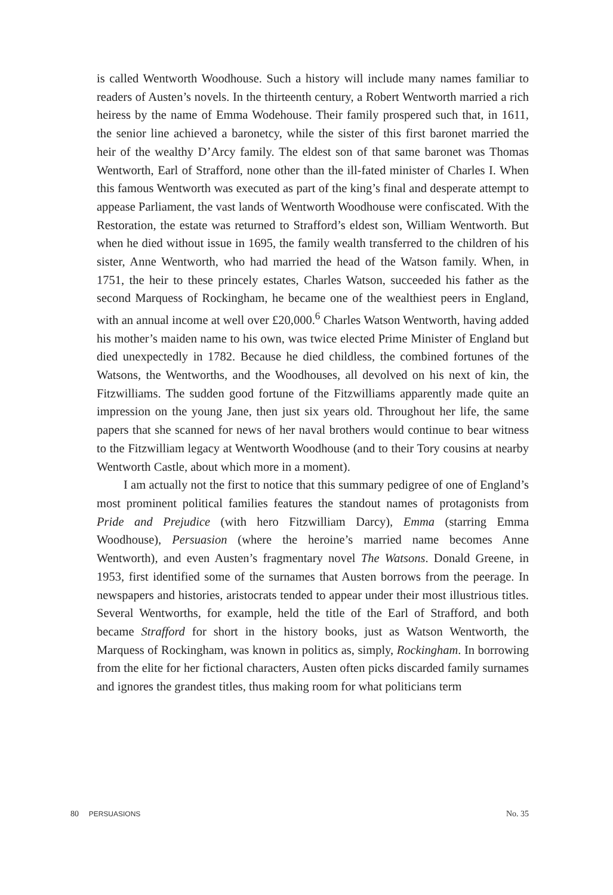is called Wentworth Woodhouse. Such a history will include many names familiar to readers of Austen’s novels. In the thirteenth century, a Robert Wentworth married a rich heiress by the name of Emma Wodehouse. Their family prospered such that, in 1611, the senior line achieved a baronetcy, while the sister of this first baronet married the heir of the wealthy D’Arcy family. The eldest son of that same baronet was Thomas Wentworth, Earl of Strafford, none other than the ill-fated minister of Charles I. When this famous Wentworth was executed as part of the king’s final and desperate attempt to appease Parliament, the vast lands of Wentworth Woodhouse were confiscated. With the Restoration, the estate was returned to Strafford’s eldest son, William Wentworth. But when he died without issue in 1695, the family wealth transferred to the children of his sister, Anne Wentworth, who had married the head of the Watson family. When, in 1751, the heir to these princely estates, Charles Watson, succeeded his father as the second Marquess of Rockingham, he became one of the wealthiest peers in England, with an annual income at well over £20,000.<sup>6</sup> Charles Watson Wentworth, having added his mother’s maiden name to his own, was twice elected Prime Minister of England but died unexpectedly in 1782. Because he died childless, the combined fortunes of the Watsons, the Wentworths, and the Woodhouses, all devolved on his next of kin, the Fitzwilliams. The sudden good fortune of the Fitzwilliams apparently made quite an impression on the young Jane, then just six years old. Throughout her life, the same papers that she scanned for news of her naval brothers would continue to bear witness to the Fitzwilliam legacy at Wentworth Woodhouse (and to their Tory cousins at nearby Wentworth Castle, about which more in a moment).
I am actually not the first to notice that this summary pedigree of one of England’s most prominent political families features the standout names of protagonists from Pride and Prejudice (with hero Fitzwilliam Darcy), Emma (starring Emma Woodhouse), Persuasion (where the heroine’s married name becomes Anne Wentworth), and even Austen’s fragmentary novel The Watsons. Donald Greene, in 1953, first identified some of the surnames that Austen borrows from the peerage. In newspapers and histories, aristocrats tended to appear under their most illustrious titles. Several Wentworths, for example, held the title of the Earl of Strafford, and both became Strafford for short in the history books, just as Watson Wentworth, the Marquess of Rockingham, was known in politics as, simply, Rockingham. In borrowing from the elite for her fictional characters, Austen often picks discarded family surnames and ignores the grandest titles, thus making room for what politicians term
80 PERSUASIONS No. 35